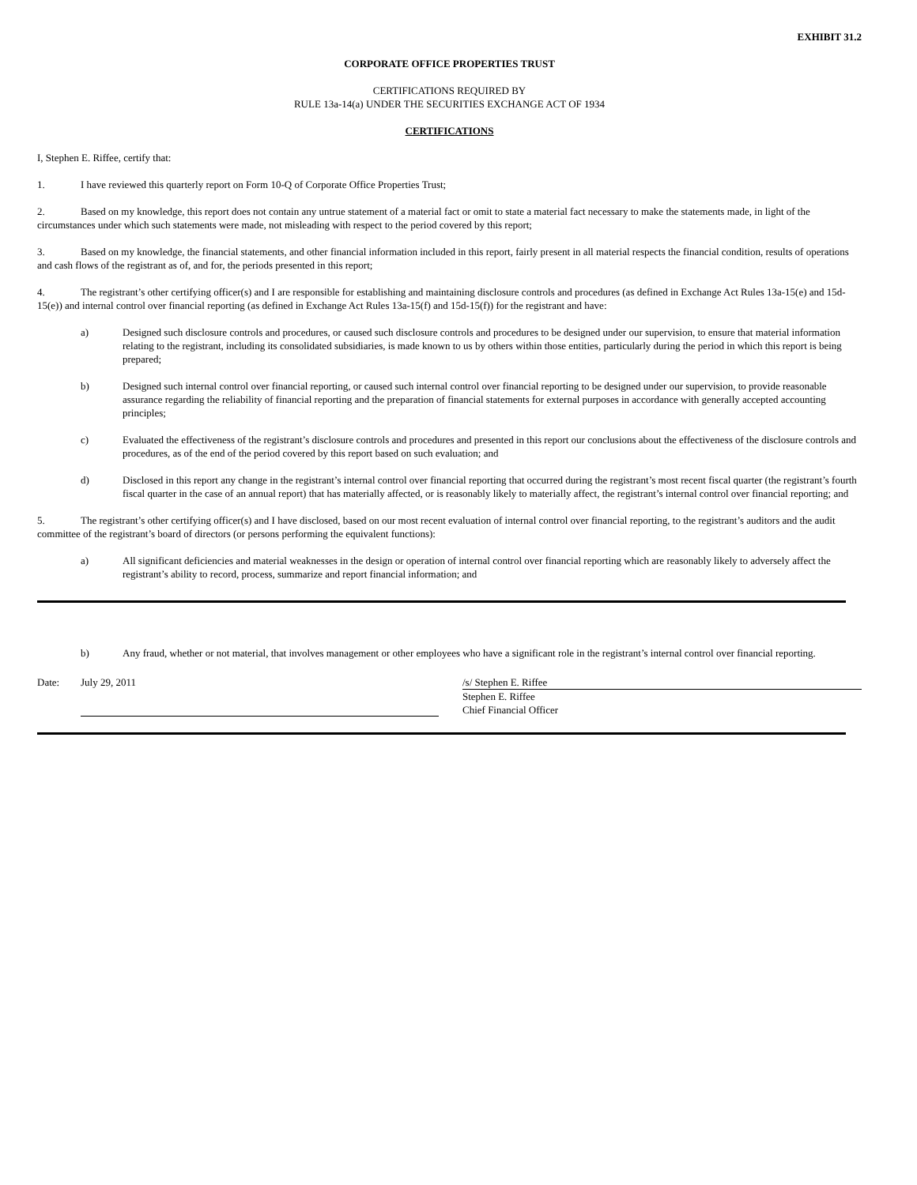EXHIBIT 31.2
CORPORATE OFFICE PROPERTIES TRUST
CERTIFICATIONS REQUIRED BY
RULE 13a-14(a) UNDER THE SECURITIES EXCHANGE ACT OF 1934
CERTIFICATIONS
I, Stephen E. Riffee, certify that:
1. I have reviewed this quarterly report on Form 10-Q of Corporate Office Properties Trust;
2. Based on my knowledge, this report does not contain any untrue statement of a material fact or omit to state a material fact necessary to make the statements made, in light of the circumstances under which such statements were made, not misleading with respect to the period covered by this report;
3. Based on my knowledge, the financial statements, and other financial information included in this report, fairly present in all material respects the financial condition, results of operations and cash flows of the registrant as of, and for, the periods presented in this report;
4. The registrant’s other certifying officer(s) and I are responsible for establishing and maintaining disclosure controls and procedures (as defined in Exchange Act Rules 13a-15(e) and 15d-15(e)) and internal control over financial reporting (as defined in Exchange Act Rules 13a-15(f) and 15d-15(f)) for the registrant and have:
a) Designed such disclosure controls and procedures, or caused such disclosure controls and procedures to be designed under our supervision, to ensure that material information relating to the registrant, including its consolidated subsidiaries, is made known to us by others within those entities, particularly during the period in which this report is being prepared;
b) Designed such internal control over financial reporting, or caused such internal control over financial reporting to be designed under our supervision, to provide reasonable assurance regarding the reliability of financial reporting and the preparation of financial statements for external purposes in accordance with generally accepted accounting principles;
c) Evaluated the effectiveness of the registrant’s disclosure controls and procedures and presented in this report our conclusions about the effectiveness of the disclosure controls and procedures, as of the end of the period covered by this report based on such evaluation; and
d) Disclosed in this report any change in the registrant’s internal control over financial reporting that occurred during the registrant’s most recent fiscal quarter (the registrant’s fourth fiscal quarter in the case of an annual report) that has materially affected, or is reasonably likely to materially affect, the registrant’s internal control over financial reporting; and
5. The registrant’s other certifying officer(s) and I have disclosed, based on our most recent evaluation of internal control over financial reporting, to the registrant’s auditors and the audit committee of the registrant’s board of directors (or persons performing the equivalent functions):
a) All significant deficiencies and material weaknesses in the design or operation of internal control over financial reporting which are reasonably likely to adversely affect the registrant’s ability to record, process, summarize and report financial information; and
b) Any fraud, whether or not material, that involves management or other employees who have a significant role in the registrant’s internal control over financial reporting.
Date: July 29, 2011 /s/ Stephen E. Riffee
Stephen E. Riffee
Chief Financial Officer